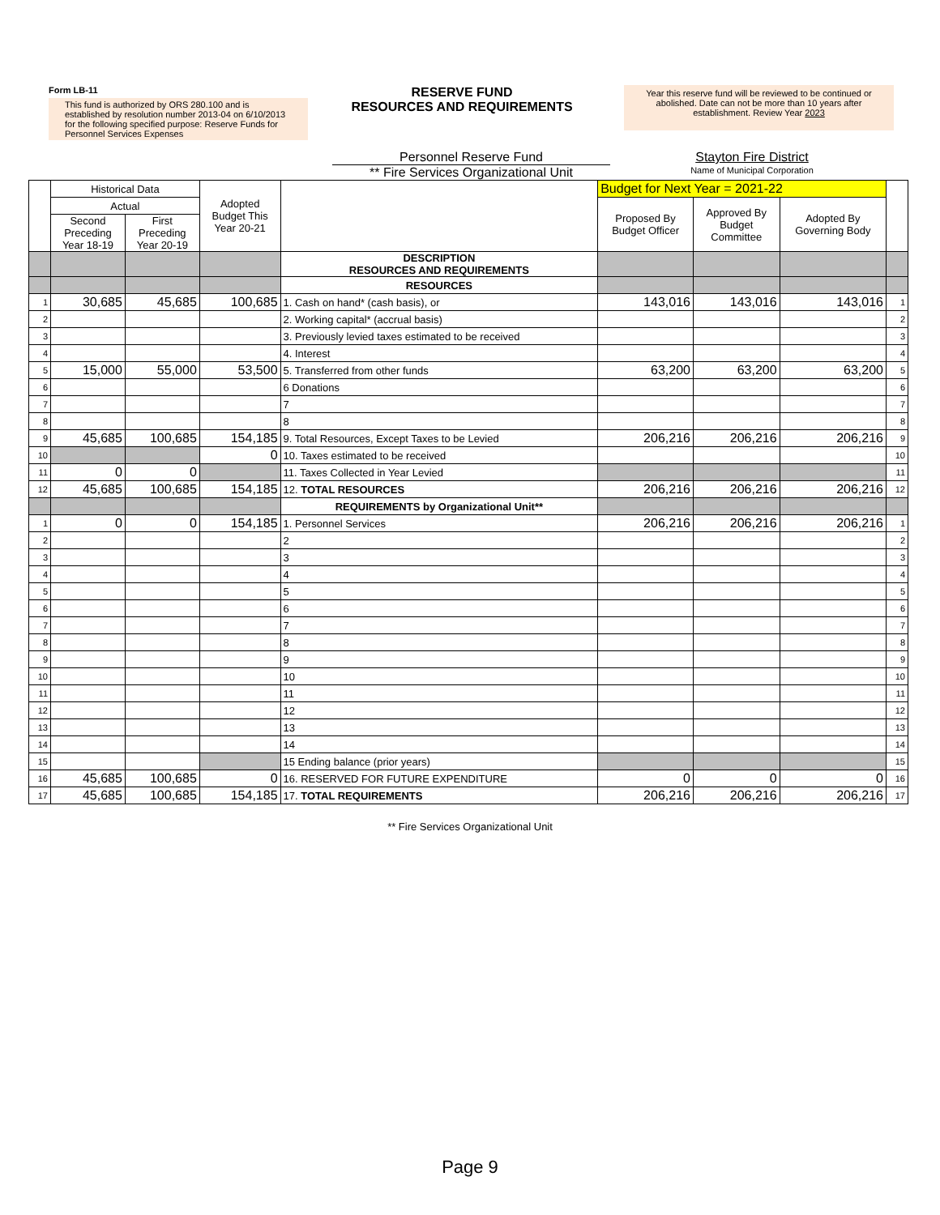Form LB-11
This fund is authorized by ORS 280.100 and is established by resolution number 2013-04 on 6/10/2013 for the following specified purpose: Reserve Funds for Personnel Services Expenses
RESERVE FUND
RESOURCES AND REQUIREMENTS
Year this reserve fund will be reviewed to be continued or abolished. Date can not be more than 10 years after establishment. Review Year 2023
Personnel Reserve Fund Stayton Fire District
** Fire Services Organizational Unit
Name of Municipal Corporation
| | Historical Data | | Adopted Budget This Year 20-21 | | Budget for Next Year = 2021-22 | | | |
| --- | --- | --- | --- | --- | --- | --- | --- | --- |
| | Actual | | | | Proposed By Budget Officer | Approved By Budget Committee | Adopted By Governing Body | |
| | Second Preceding Year 18-19 | First Preceding Year 20-19 | | | | | | |
| | | | | DESCRIPTION RESOURCES AND REQUIREMENTS | | | | |
| | | | | RESOURCES | | | | |
| 1 | 30,685 | 45,685 | 100,685 | 1. Cash on hand* (cash basis), or | 143,016 | 143,016 | 143,016 | 1 |
| 2 | | | | 2. Working capital* (accrual basis) | | | | 2 |
| 3 | | | | 3. Previously levied taxes estimated to be received | | | | 3 |
| 4 | | | | 4. Interest | | | | 4 |
| 5 | 15,000 | 55,000 | 53,500 | 5. Transferred from other funds | 63,200 | 63,200 | 63,200 | 5 |
| 6 | | | | 6 Donations | | | | 6 |
| 7 | | | | 7 | | | | 7 |
| 8 | | | | 8 | | | | 8 |
| 9 | 45,685 | 100,685 | 154,185 | 9. Total Resources, Except Taxes to be Levied | 206,216 | 206,216 | 206,216 | 9 |
| 10 | | | 0 | 10. Taxes estimated to be received | | | | 10 |
| 11 | 0 | 0 | | 11. Taxes Collected in Year Levied | | | | 11 |
| 12 | 45,685 | 100,685 | 154,185 | 12. TOTAL RESOURCES | 206,216 | 206,216 | 206,216 | 12 |
| | | | | REQUIREMENTS by Organizational Unit** | | | | |
| 1 | 0 | 0 | 154,185 | 1. Personnel Services | 206,216 | 206,216 | 206,216 | 1 |
| 2 | | | | 2 | | | | 2 |
| 3 | | | | 3 | | | | 3 |
| 4 | | | | 4 | | | | 4 |
| 5 | | | | 5 | | | | 5 |
| 6 | | | | 6 | | | | 6 |
| 7 | | | | 7 | | | | 7 |
| 8 | | | | 8 | | | | 8 |
| 9 | | | | 9 | | | | 9 |
| 10 | | | | 10 | | | | 10 |
| 11 | | | | 11 | | | | 11 |
| 12 | | | | 12 | | | | 12 |
| 13 | | | | 13 | | | | 13 |
| 14 | | | | 14 | | | | 14 |
| 15 | | | | 15 Ending balance (prior years) | | | | 15 |
| 16 | 45,685 | 100,685 | 0 | 16. RESERVED FOR FUTURE EXPENDITURE | 0 | 0 | 0 | 16 |
| 17 | 45,685 | 100,685 | 154,185 | 17. TOTAL REQUIREMENTS | 206,216 | 206,216 | 206,216 | 17 |
** Fire Services Organizational Unit
Page 9